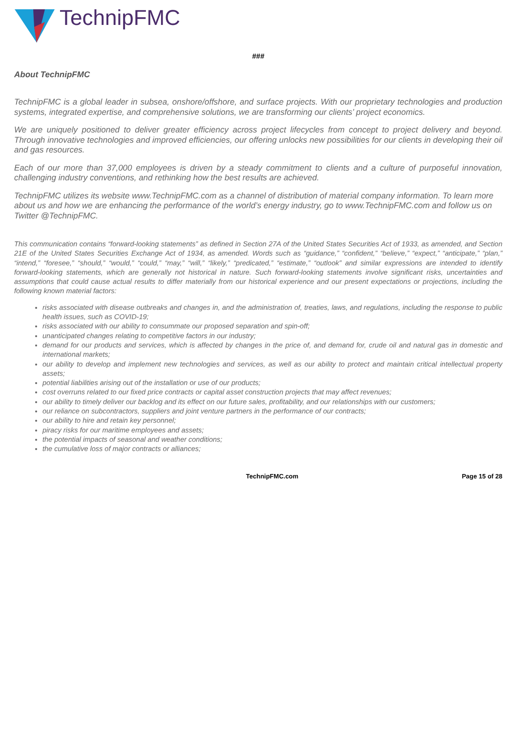TechnipFMC
###
About TechnipFMC
TechnipFMC is a global leader in subsea, onshore/offshore, and surface projects. With our proprietary technologies and production systems, integrated expertise, and comprehensive solutions, we are transforming our clients’ project economics.
We are uniquely positioned to deliver greater efficiency across project lifecycles from concept to project delivery and beyond. Through innovative technologies and improved efficiencies, our offering unlocks new possibilities for our clients in developing their oil and gas resources.
Each of our more than 37,000 employees is driven by a steady commitment to clients and a culture of purposeful innovation, challenging industry conventions, and rethinking how the best results are achieved.
TechnipFMC utilizes its website www.TechnipFMC.com as a channel of distribution of material company information. To learn more about us and how we are enhancing the performance of the world’s energy industry, go to www.TechnipFMC.com and follow us on Twitter @TechnipFMC.
This communication contains “forward-looking statements” as defined in Section 27A of the United States Securities Act of 1933, as amended, and Section 21E of the United States Securities Exchange Act of 1934, as amended. Words such as “guidance,” “confident,” “believe,” “expect,” “anticipate,” “plan,” “intend,” “foresee,” “should,” “would,” “could,” “may,” “will,” “likely,” “predicated,” “estimate,” “outlook” and similar expressions are intended to identify forward-looking statements, which are generally not historical in nature. Such forward-looking statements involve significant risks, uncertainties and assumptions that could cause actual results to differ materially from our historical experience and our present expectations or projections, including the following known material factors:
risks associated with disease outbreaks and changes in, and the administration of, treaties, laws, and regulations, including the response to public health issues, such as COVID-19;
risks associated with our ability to consummate our proposed separation and spin-off;
unanticipated changes relating to competitive factors in our industry;
demand for our products and services, which is affected by changes in the price of, and demand for, crude oil and natural gas in domestic and international markets;
our ability to develop and implement new technologies and services, as well as our ability to protect and maintain critical intellectual property assets;
potential liabilities arising out of the installation or use of our products;
cost overruns related to our fixed price contracts or capital asset construction projects that may affect revenues;
our ability to timely deliver our backlog and its effect on our future sales, profitability, and our relationships with our customers;
our reliance on subcontractors, suppliers and joint venture partners in the performance of our contracts;
our ability to hire and retain key personnel;
piracy risks for our maritime employees and assets;
the potential impacts of seasonal and weather conditions;
the cumulative loss of major contracts or alliances;
TechnipFMC.com Page 15 of 28